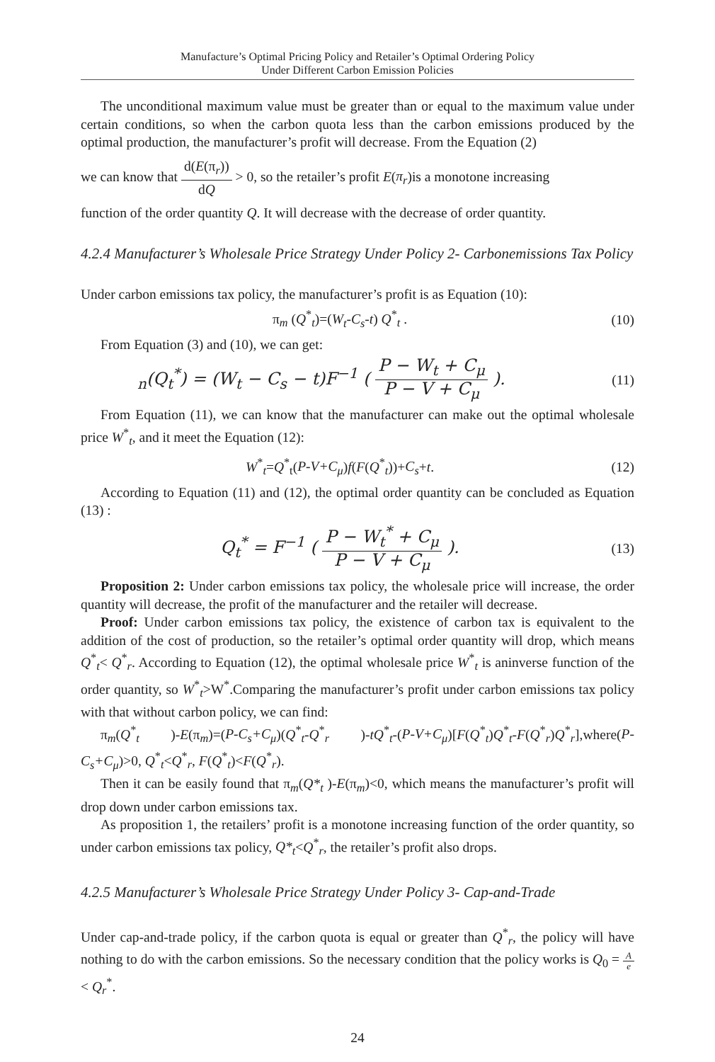Manufacture’s Optimal Pricing Policy and Retailer’s Optimal Ordering Policy
Under Different Carbon Emission Policies
The unconditional maximum value must be greater than or equal to the maximum value under certain conditions, so when the carbon quota less than the carbon emissions produced by the optimal production, the manufacturer’s profit will decrease. From the Equation (2)
we can know that d(E(π<sub>r</sub>)) dQ > 0, so the retailer’s profit E(π<sub>r</sub>)is a monotone increasing
function of the order quantity Q. It will decrease with the decrease of order quantity.
4.2.4 Manufacturer’s Wholesale Price Strategy Under Policy 2- Carbonemissions Tax Policy
Under carbon emissions tax policy, the manufacturer’s profit is as Equation (10):
π<sub>m</sub> (Q<sup>*</sup><sub>t</sub>)=(W<sub>t</sub>-C<sub>s</sub>-t) Q<sup>*</sup><sub>t</sub> . (10)
From Equation (3) and (10), we can get:
<sub>n</sub>(Q<sub>t</sub><sup>*</sup>) = (W<sub>t</sub> − C<sub>s</sub> − t)F<sup>−1</sup> ( P − W<sub>t</sub> + C<sub>μ</sub> P − V + C<sub>μ</sub> ).
(11)
From Equation (11), we can know that the manufacturer can make out the optimal wholesale price W<sup>*</sup><sub>t</sub>, and it meet the Equation (12):
W<sup>*</sup><sub>t</sub>=Q<sup>*</sup><sub>t</sub>(P-V+C<sub>μ</sub>)f(F(Q<sup>*</sup><sub>t</sub>))+C<sub>s</sub>+t. (12)
According to Equation (11) and (12), the optimal order quantity can be concluded as Equation (13) :
Q<sub>t</sub><sup>*</sup> = F<sup>−1</sup> ( P − W<sub>t</sub><sup>*</sup> + C<sub>μ</sub> P − V + C<sub>μ</sub> ).
(13)
Proposition 2: Under carbon emissions tax policy, the wholesale price will increase, the order quantity will decrease, the profit of the manufacturer and the retailer will decrease.
Proof: Under carbon emissions tax policy, the existence of carbon tax is equivalent to the addition of the cost of production, so the retailer’s optimal order quantity will drop, which means Q<sup>*</sup><sub>t</sub>< Q<sup>*</sup><sub>r</sub>. According to Equation (12), the optimal wholesale price W<sup>*</sup><sub>t</sub> is aninverse function of the order quantity, so W<sup>*</sup><sub>t</sub>>W<sup>*</sup>.Comparing the manufacturer’s profit under carbon emissions tax policy with that without carbon policy, we can find:
π<sub>m</sub>(Q<sup>*</sup><sub>t</sub> )-E(π<sub>m</sub>)=(P-C<sub>s</sub>+C<sub>μ</sub>)(Q<sup>*</sup><sub>t</sub>-Q<sup>*</sup><sub>r</sub> )-tQ<sup>*</sup><sub>t</sub>-(P-V+C<sub>μ</sub>)[F(Q<sup>*</sup><sub>t</sub>)Q<sup>*</sup><sub>t</sub>-F(Q<sup>*</sup><sub>r</sub>)Q<sup>*</sup><sub>r</sub>],where(P-C<sub>s</sub>+C<sub>μ</sub>)>0, Q<sup>*</sup><sub>t</sub><Q<sup>*</sup><sub>r</sub>, F(Q<sup>*</sup><sub>t</sub>)<F(Q<sup>*</sup><sub>r</sub>).
Then it can be easily found that π<sub>m</sub>(Q*<sub>t</sub> )-E(π<sub>m</sub>)<0, which means the manufacturer’s profit will drop down under carbon emissions tax.
As proposition 1, the retailers’ profit is a monotone increasing function of the order quantity, so under carbon emissions tax policy, Q*<sub>t</sub><Q<sup>*</sup><sub>r</sub>, the retailer’s profit also drops.
4.2.5 Manufacturer’s Wholesale Price Strategy Under Policy 3- Cap-and-Trade
Under cap-and-trade policy, if the carbon quota is equal or greater than Q<sup>*</sup><sub>r</sub>, the policy will have nothing to do with the carbon emissions. So the necessary condition that the policy works is Q<sub>0</sub> = A e < Q<sub>r</sub><sup>*</sup>.
24